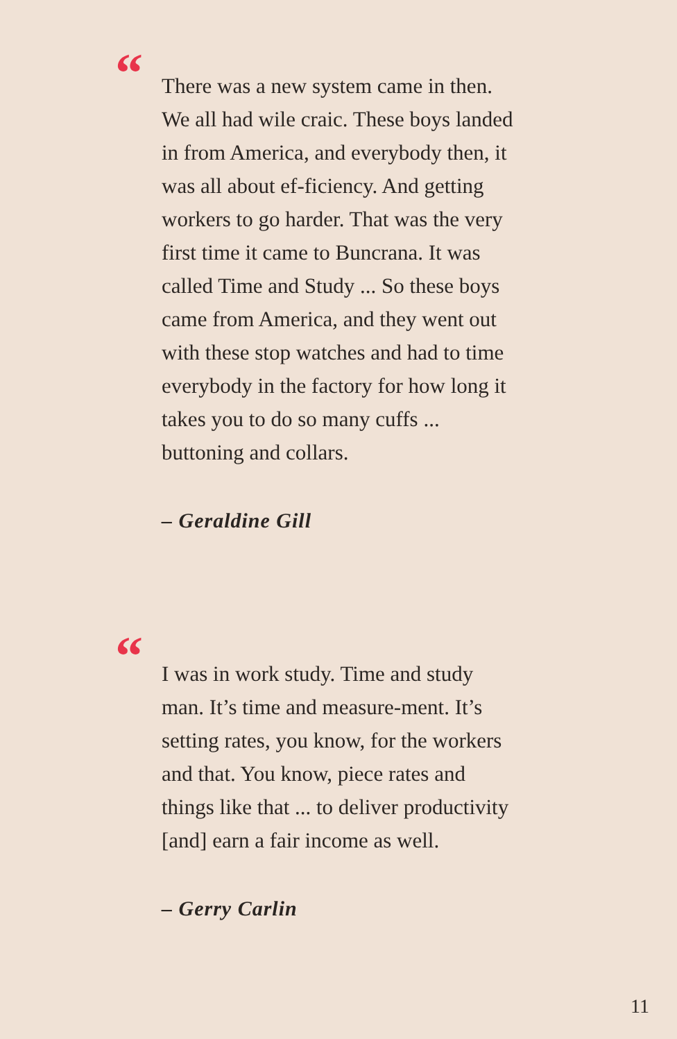“
There was a new system came in then. We all had wile craic. These boys landed in from America, and everybody then, it was all about ef-ficiency. And getting workers to go harder. That was the very first time it came to Buncrana. It was called Time and Study ... So these boys came from America, and they went out with these stop watches and had to time everybody in the factory for how long it takes you to do so many cuffs ... buttoning and collars.
– Geraldine Gill
“
I was in work study. Time and study man. It’s time and measure-ment. It’s setting rates, you know, for the workers and that. You know, piece rates and things like that ... to deliver productivity [and] earn a fair income as well.
– Gerry Carlin
11